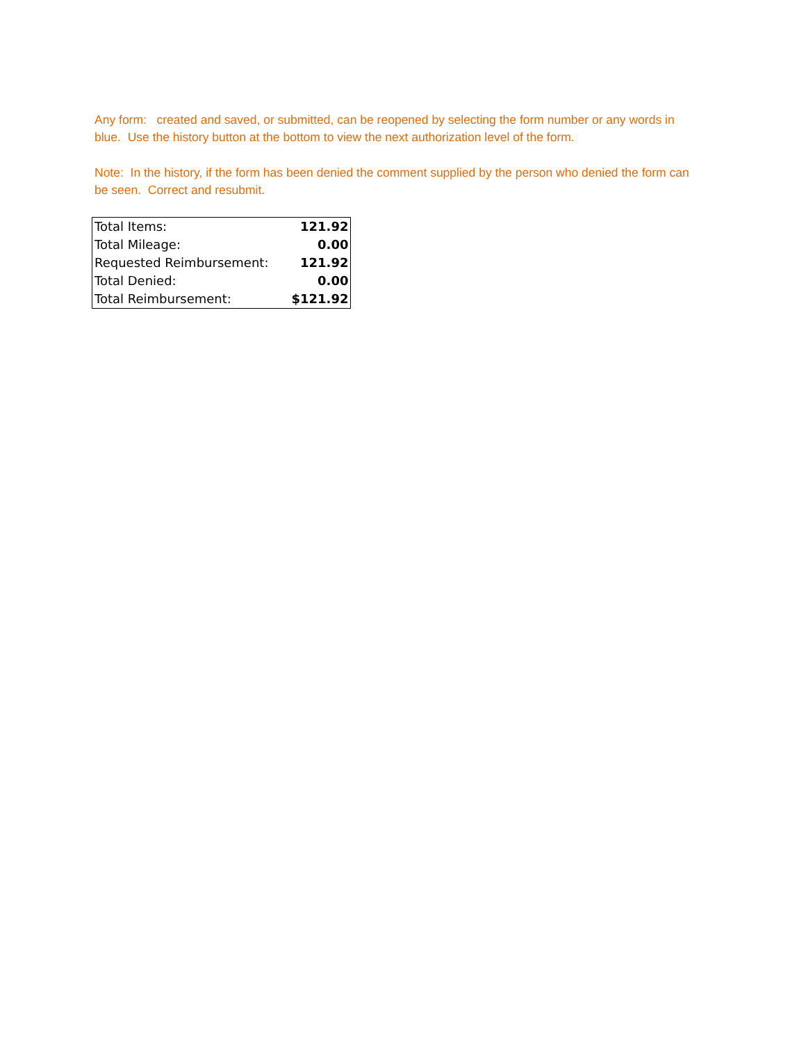Any form: created and saved, or submitted, can be reopened by selecting the form number or any words in blue. Use the history button at the bottom to view the next authorization level of the form.
Note: In the history, if the form has been denied the comment supplied by the person who denied the form can be seen. Correct and resubmit.
| Total Items: | 121.92 |
| Total Mileage: | 0.00 |
| Requested Reimbursement: | 121.92 |
| Total Denied: | 0.00 |
| Total Reimbursement: | $121.92 |